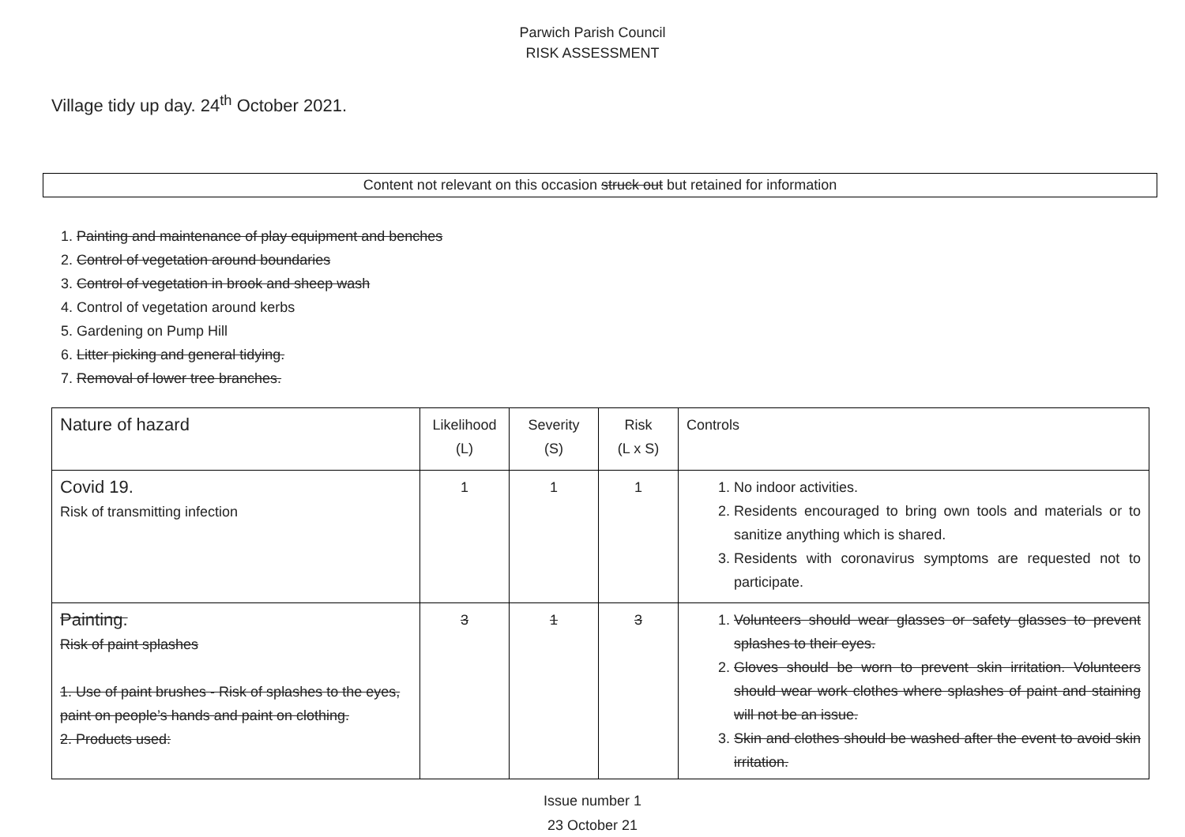Parwich Parish Council
RISK ASSESSMENT
Village tidy up day. 24<sup>th</sup> October 2021.
Content not relevant on this occasion struck out but retained for information
1. Painting and maintenance of play equipment and benches
2. Control of vegetation around boundaries
3. Control of vegetation in brook and sheep wash
4. Control of vegetation around kerbs
5. Gardening on Pump Hill
6. Litter picking and general tidying.
7. Removal of lower tree branches.
| Nature of hazard | Likelihood (L) | Severity (S) | Risk (L x S) | Controls |
| --- | --- | --- | --- | --- |
| Covid 19. Risk of transmitting infection | 1 | 1 | 1 | 1. No indoor activities. 2. Residents encouraged to bring own tools and materials or to sanitize anything which is shared. 3. Residents with coronavirus symptoms are requested not to participate. |
| Painting. Risk of paint splashes 1. Use of paint brushes - Risk of splashes to the eyes, paint on people’s hands and paint on clothing. 2. Products used: | 3 | 1 | 3 | 1. Volunteers should wear glasses or safety glasses to prevent splashes to their eyes. 2. Gloves should be worn to prevent skin irritation. Volunteers should wear work clothes where splashes of paint and staining will not be an issue. 3. Skin and clothes should be washed after the event to avoid skin irritation. |
Issue number 1
23 October 21